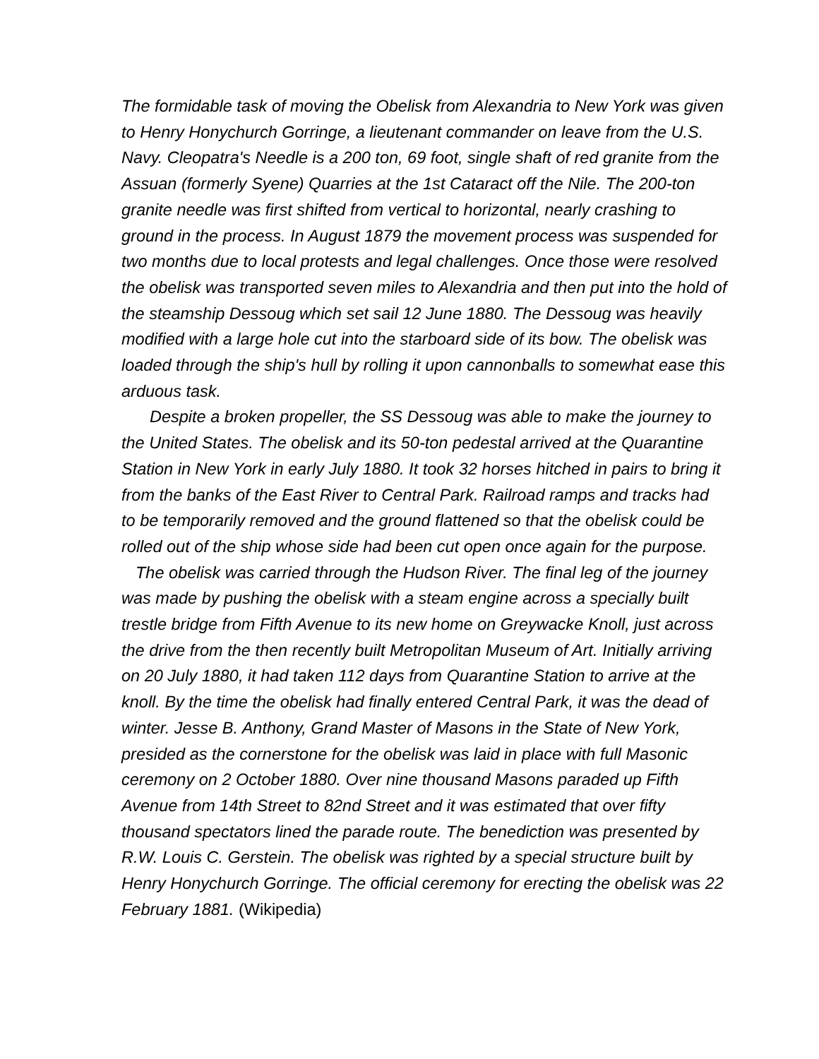The formidable task of moving the Obelisk from Alexandria to New York was given to Henry Honychurch Gorringe, a lieutenant commander on leave from the U.S. Navy. Cleopatra's Needle is a 200 ton, 69 foot, single shaft of red granite from the Assuan (formerly Syene) Quarries at the 1st Cataract off the Nile. The 200-ton granite needle was first shifted from vertical to horizontal, nearly crashing to ground in the process. In August 1879 the movement process was suspended for two months due to local protests and legal challenges. Once those were resolved the obelisk was transported seven miles to Alexandria and then put into the hold of the steamship Dessoug which set sail 12 June 1880. The Dessoug was heavily modified with a large hole cut into the starboard side of its bow. The obelisk was loaded through the ship's hull by rolling it upon cannonballs to somewhat ease this arduous task.
Despite a broken propeller, the SS Dessoug was able to make the journey to the United States. The obelisk and its 50-ton pedestal arrived at the Quarantine Station in New York in early July 1880. It took 32 horses hitched in pairs to bring it from the banks of the East River to Central Park. Railroad ramps and tracks had to be temporarily removed and the ground flattened so that the obelisk could be rolled out of the ship whose side had been cut open once again for the purpose.
The obelisk was carried through the Hudson River. The final leg of the journey was made by pushing the obelisk with a steam engine across a specially built trestle bridge from Fifth Avenue to its new home on Greywacke Knoll, just across the drive from the then recently built Metropolitan Museum of Art. Initially arriving on 20 July 1880, it had taken 112 days from Quarantine Station to arrive at the knoll. By the time the obelisk had finally entered Central Park, it was the dead of winter. Jesse B. Anthony, Grand Master of Masons in the State of New York, presided as the cornerstone for the obelisk was laid in place with full Masonic ceremony on 2 October 1880. Over nine thousand Masons paraded up Fifth Avenue from 14th Street to 82nd Street and it was estimated that over fifty thousand spectators lined the parade route. The benediction was presented by R.W. Louis C. Gerstein. The obelisk was righted by a special structure built by Henry Honychurch Gorringe. The official ceremony for erecting the obelisk was 22 February 1881. (Wikipedia)